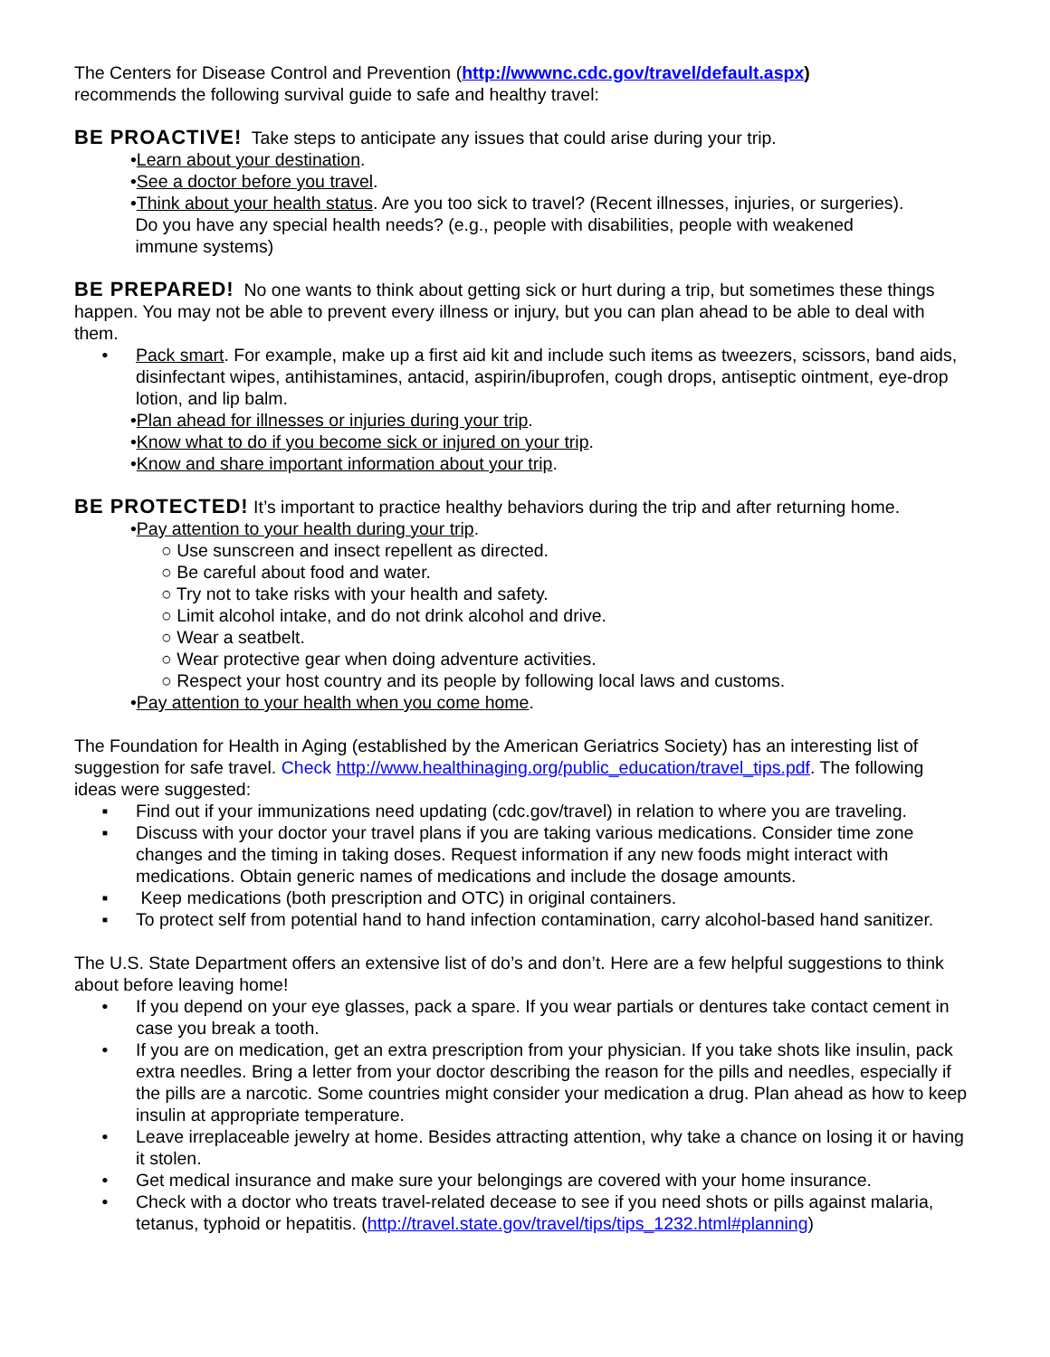The Centers for Disease Control and Prevention (http://wwwnc.cdc.gov/travel/default.aspx)
recommends the following survival guide to safe and healthy travel:
BE PROACTIVE! Take steps to anticipate any issues that could arise during your trip.
•Learn about your destination.
•See a doctor before you travel.
•Think about your health status. Are you too sick to travel? (Recent illnesses, injuries, or surgeries).
Do you have any special health needs? (e.g., people with disabilities, people with weakened
immune systems)
BE PREPARED! No one wants to think about getting sick or hurt during a trip, but sometimes these things happen. You may not be able to prevent every illness or injury, but you can plan ahead to be able to deal with them.
• Pack smart. For example, make up a first aid kit and include such items as tweezers, scissors, band aids, disinfectant wipes, antihistamines, antacid, aspirin/ibuprofen, cough drops, antiseptic ointment, eye-drop lotion, and lip balm.
•Plan ahead for illnesses or injuries during your trip.
•Know what to do if you become sick or injured on your trip.
•Know and share important information about your trip.
BE PROTECTED! It’s important to practice healthy behaviors during the trip and after returning home.
•Pay attention to your health during your trip.
○ Use sunscreen and insect repellent as directed.
○ Be careful about food and water.
○ Try not to take risks with your health and safety.
○ Limit alcohol intake, and do not drink alcohol and drive.
○ Wear a seatbelt.
○ Wear protective gear when doing adventure activities.
○ Respect your host country and its people by following local laws and customs.
•Pay attention to your health when you come home.
The Foundation for Health in Aging (established by the American Geriatrics Society) has an interesting list of suggestion for safe travel. Check http://www.healthinaging.org/public_education/travel_tips.pdf. The following ideas were suggested:
▪ Find out if your immunizations need updating (cdc.gov/travel) in relation to where you are traveling.
▪ Discuss with your doctor your travel plans if you are taking various medications. Consider time zone changes and the timing in taking doses. Request information if any new foods might interact with medications. Obtain generic names of medications and include the dosage amounts.
▪ Keep medications (both prescription and OTC) in original containers.
▪ To protect self from potential hand to hand infection contamination, carry alcohol-based hand sanitizer.
The U.S. State Department offers an extensive list of do’s and don’t. Here are a few helpful suggestions to think about before leaving home!
• If you depend on your eye glasses, pack a spare. If you wear partials or dentures take contact cement in case you break a tooth.
• If you are on medication, get an extra prescription from your physician. If you take shots like insulin, pack extra needles. Bring a letter from your doctor describing the reason for the pills and needles, especially if the pills are a narcotic. Some countries might consider your medication a drug. Plan ahead as how to keep insulin at appropriate temperature.
• Leave irreplaceable jewelry at home. Besides attracting attention, why take a chance on losing it or having it stolen.
• Get medical insurance and make sure your belongings are covered with your home insurance.
• Check with a doctor who treats travel-related decease to see if you need shots or pills against malaria, tetanus, typhoid or hepatitis. (http://travel.state.gov/travel/tips/tips_1232.html#planning)